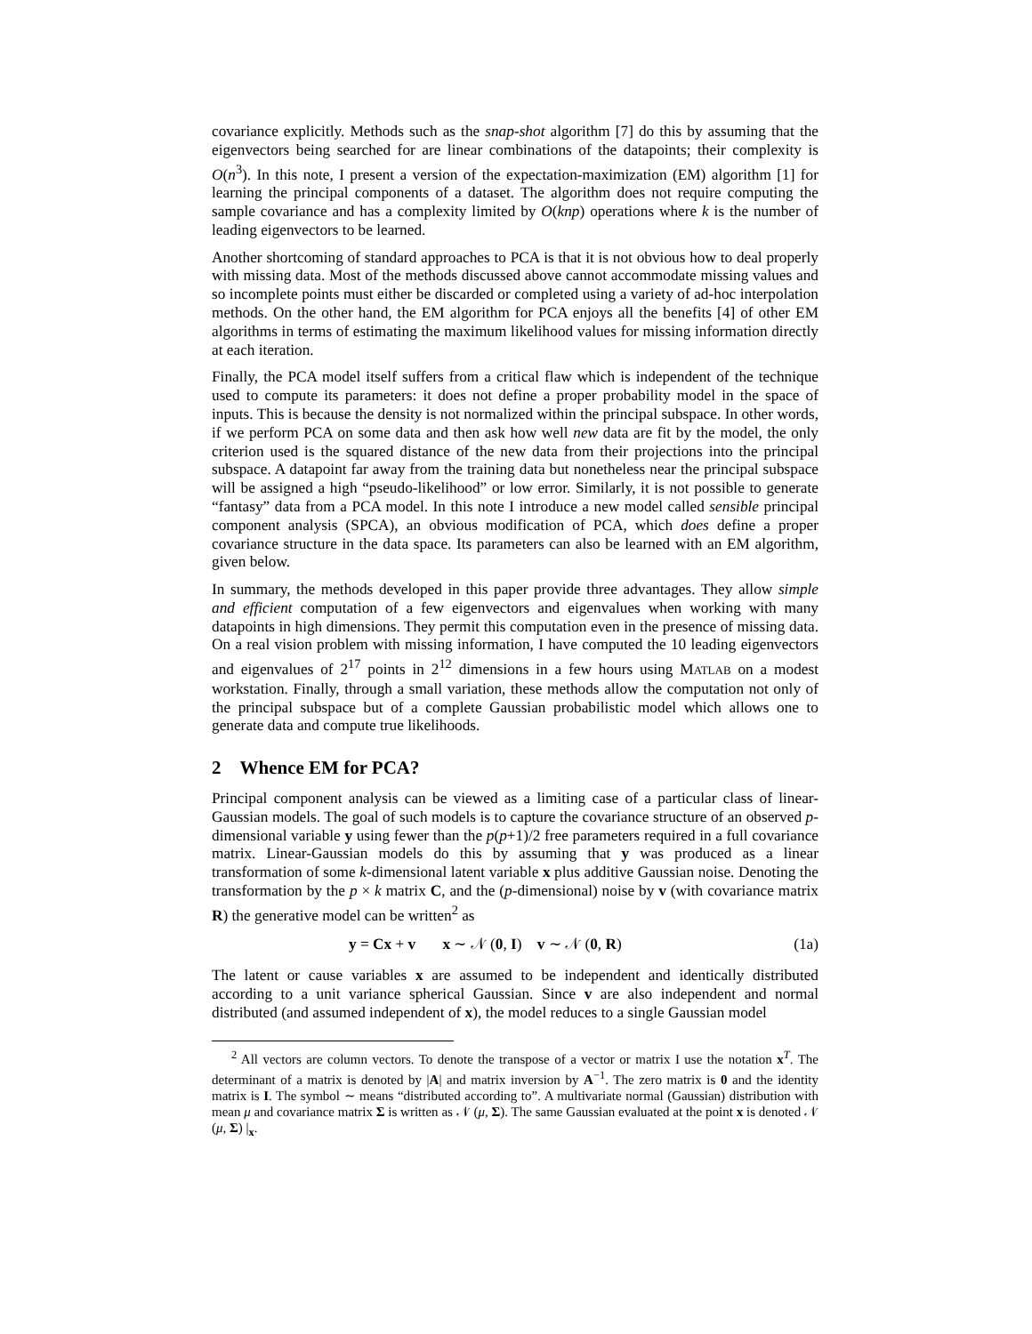covariance explicitly. Methods such as the snap-shot algorithm [7] do this by assuming that the eigenvectors being searched for are linear combinations of the datapoints; their complexity is O(n<sup>3</sup>). In this note, I present a version of the expectation-maximization (EM) algorithm [1] for learning the principal components of a dataset. The algorithm does not require computing the sample covariance and has a complexity limited by O(knp) operations where k is the number of leading eigenvectors to be learned.
Another shortcoming of standard approaches to PCA is that it is not obvious how to deal properly with missing data. Most of the methods discussed above cannot accommodate missing values and so incomplete points must either be discarded or completed using a variety of ad-hoc interpolation methods. On the other hand, the EM algorithm for PCA enjoys all the benefits [4] of other EM algorithms in terms of estimating the maximum likelihood values for missing information directly at each iteration.
Finally, the PCA model itself suffers from a critical flaw which is independent of the technique used to compute its parameters: it does not define a proper probability model in the space of inputs. This is because the density is not normalized within the principal subspace. In other words, if we perform PCA on some data and then ask how well new data are fit by the model, the only criterion used is the squared distance of the new data from their projections into the principal subspace. A datapoint far away from the training data but nonetheless near the principal subspace will be assigned a high “pseudo-likelihood” or low error. Similarly, it is not possible to generate “fantasy” data from a PCA model. In this note I introduce a new model called sensible principal component analysis (SPCA), an obvious modification of PCA, which does define a proper covariance structure in the data space. Its parameters can also be learned with an EM algorithm, given below.
In summary, the methods developed in this paper provide three advantages. They allow simple and efficient computation of a few eigenvectors and eigenvalues when working with many datapoints in high dimensions. They permit this computation even in the presence of missing data. On a real vision problem with missing information, I have computed the 10 leading eigenvectors and eigenvalues of 2<sup>17</sup> points in 2<sup>12</sup> dimensions in a few hours using MATLAB on a modest workstation. Finally, through a small variation, these methods allow the computation not only of the principal subspace but of a complete Gaussian probabilistic model which allows one to generate data and compute true likelihoods.
2 Whence EM for PCA?
Principal component analysis can be viewed as a limiting case of a particular class of linear-Gaussian models. The goal of such models is to capture the covariance structure of an observed p-dimensional variable y using fewer than the p(p+1)/2 free parameters required in a full covariance matrix. Linear-Gaussian models do this by assuming that y was produced as a linear transformation of some k-dimensional latent variable x plus additive Gaussian noise. Denoting the transformation by the p × k matrix C, and the (p-dimensional) noise by v (with covariance matrix R) the generative model can be written<sup>2</sup> as
y = Cx + v x ∼ 𝒩 (0, I) v ∼ 𝒩 (0, R) (1a)
The latent or cause variables x are assumed to be independent and identically distributed according to a unit variance spherical Gaussian. Since v are also independent and normal distributed (and assumed independent of x), the model reduces to a single Gaussian model
<sup>2</sup> All vectors are column vectors. To denote the transpose of a vector or matrix I use the notation x<sup>T</sup>. The determinant of a matrix is denoted by |A| and matrix inversion by A<sup>−1</sup>. The zero matrix is 0 and the identity matrix is I. The symbol ∼ means “distributed according to”. A multivariate normal (Gaussian) distribution with mean μ and covariance matrix Σ is written as 𝒩 (μ, Σ). The same Gaussian evaluated at the point x is denoted 𝒩 (μ, Σ) |<sub>x</sub>.